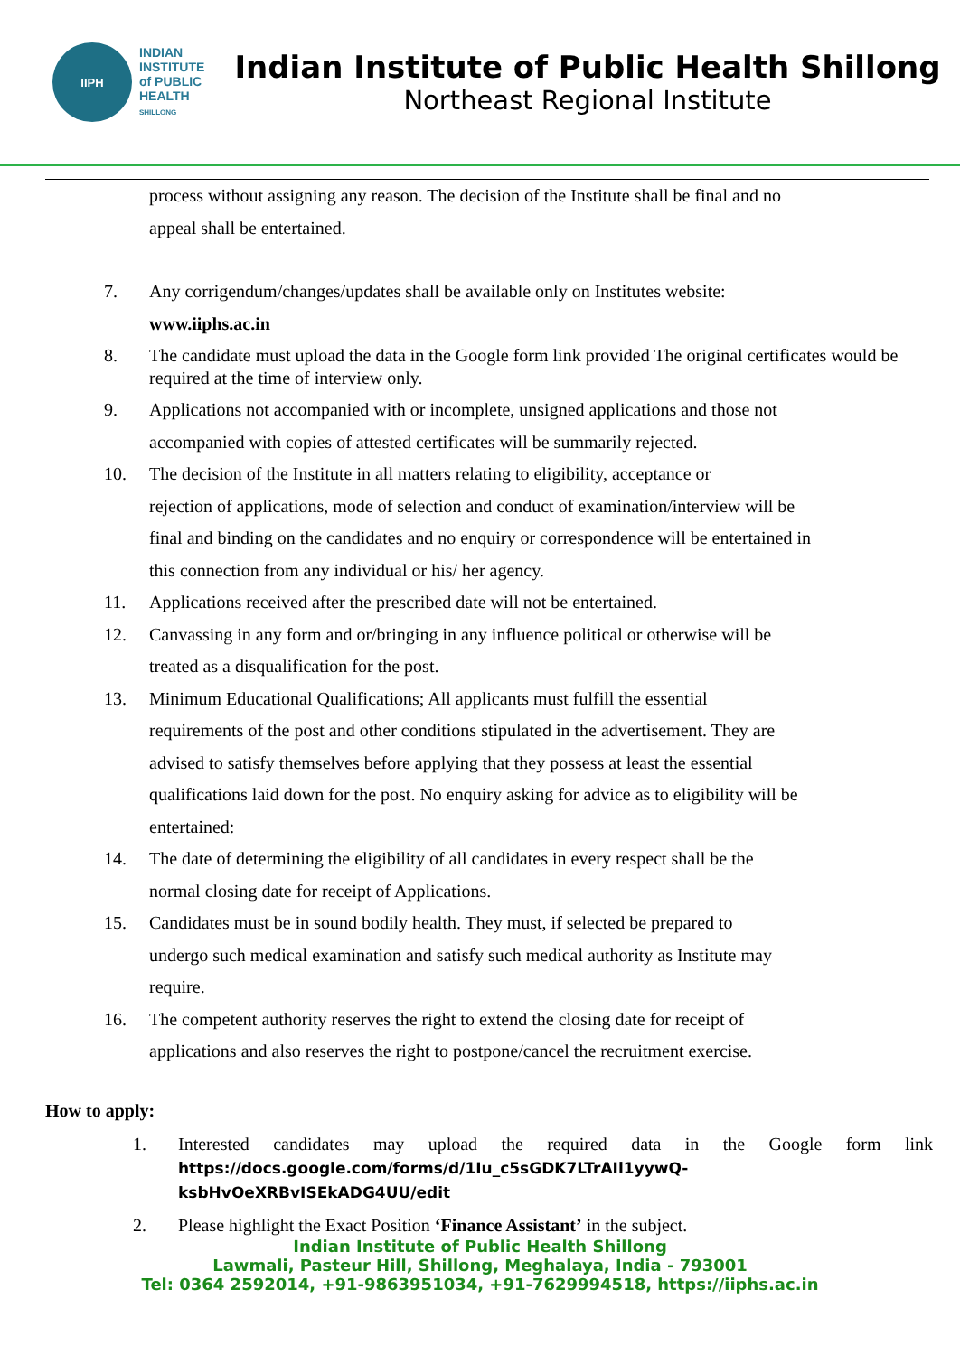IIPH
INDIAN
INSTITUTE
of PUBLIC
HEALTH
SHILLONG
Indian Institute of Public Health Shillong
Northeast Regional Institute
process without assigning any reason. The decision of the Institute shall be final and no
appeal shall be entertained.
7. Any corrigendum/changes/updates shall be available only on Institutes website:
www.iiphs.ac.in
8. The candidate must upload the data in the Google form link provided The original certificates would be required at the time of interview only.
9. Applications not accompanied with or incomplete, unsigned applications and those not
accompanied with copies of attested certificates will be summarily rejected.
10. The decision of the Institute in all matters relating to eligibility, acceptance or
rejection of applications, mode of selection and conduct of examination/interview will be
final and binding on the candidates and no enquiry or correspondence will be entertained in
this connection from any individual or his/ her agency.
11. Applications received after the prescribed date will not be entertained.
12. Canvassing in any form and or/bringing in any influence political or otherwise will be
treated as a disqualification for the post.
13. Minimum Educational Qualifications; All applicants must fulfill the essential
requirements of the post and other conditions stipulated in the advertisement. They are
advised to satisfy themselves before applying that they possess at least the essential
qualifications laid down for the post. No enquiry asking for advice as to eligibility will be
entertained:
14. The date of determining the eligibility of all candidates in every respect shall be the
normal closing date for receipt of Applications.
15. Candidates must be in sound bodily health. They must, if selected be prepared to
undergo such medical examination and satisfy such medical authority as Institute may
require.
16. The competent authority reserves the right to extend the closing date for receipt of
applications and also reserves the right to postpone/cancel the recruitment exercise.
How to apply:
1. Interested candidates may upload the required data in the Google form link https://docs.google.com/forms/d/1Iu_c5sGDK7LTrAIl1yywQ-ksbHvOeXRBvISEkADG4UU/edit
2. Please highlight the Exact Position ‘Finance Assistant’ in the subject.
Indian Institute of Public Health Shillong
Lawmali, Pasteur Hill, Shillong, Meghalaya, India - 793001
Tel: 0364 2592014, +91-9863951034, +91-7629994518, https://iiphs.ac.in